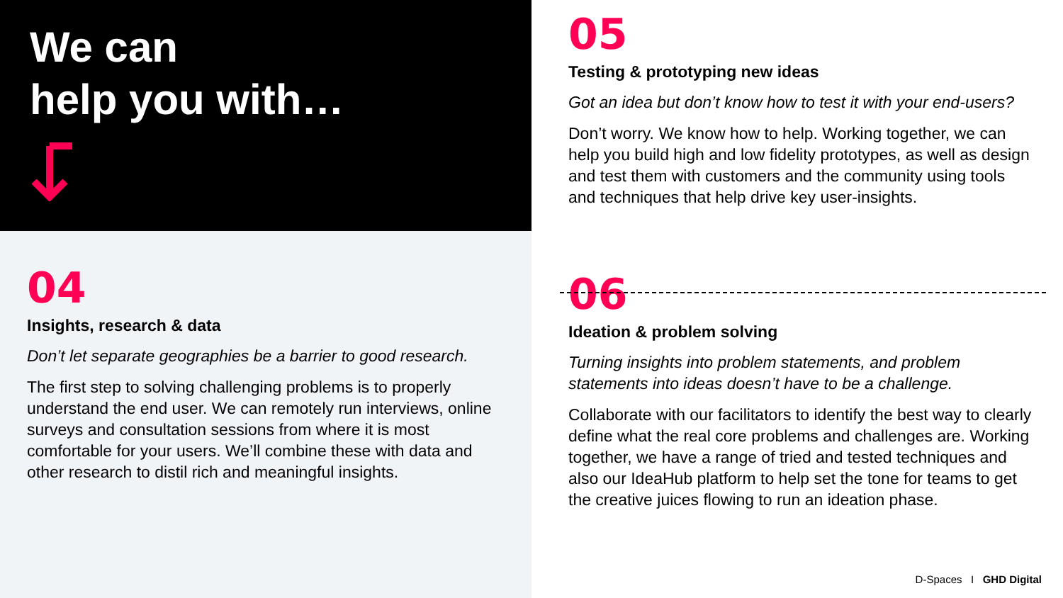We can
help you with…
04
Insights, research & data
Don’t let separate geographies be a barrier to good research.
The first step to solving challenging problems is to properly understand the end user. We can remotely run interviews, online surveys and consultation sessions from where it is most comfortable for your users. We’ll combine these with data and other research to distil rich and meaningful insights.
05
Testing & prototyping new ideas
Got an idea but don’t know how to test it with your end-users?
Don’t worry. We know how to help. Working together, we can help you build high and low fidelity prototypes, as well as design and test them with customers and the community using tools and techniques that help drive key user-insights.
06
Ideation & problem solving
Turning insights into problem statements, and problem statements into ideas doesn’t have to be a challenge.
Collaborate with our facilitators to identify the best way to clearly define what the real core problems and challenges are. Working together, we have a range of tried and tested techniques and also our IdeaHub platform to help set the tone for teams to get the creative juices flowing to run an ideation phase.
D-Spaces I GHD Digital